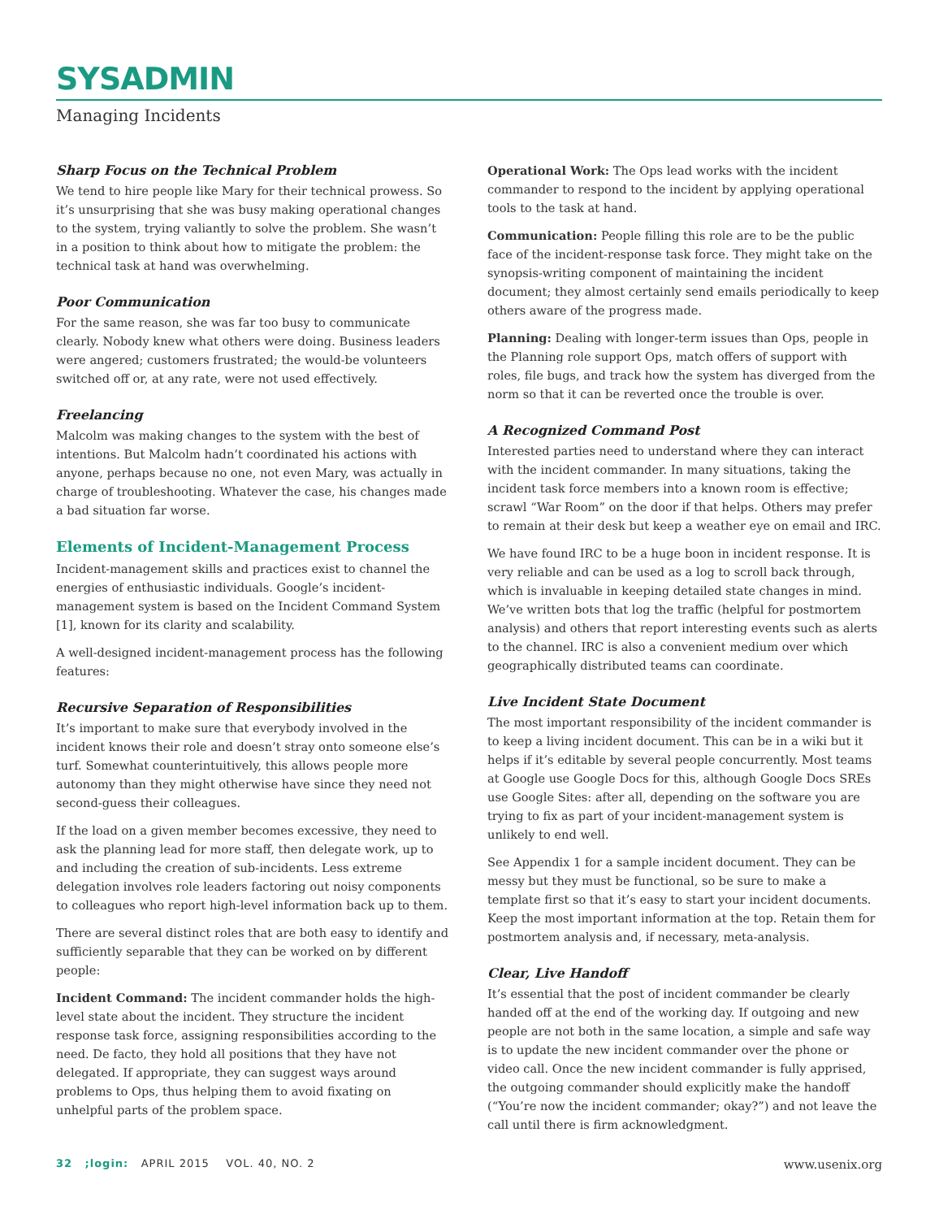SYSADMIN
Managing Incidents
Sharp Focus on the Technical Problem
We tend to hire people like Mary for their technical prowess. So it’s unsurprising that she was busy making operational changes to the system, trying valiantly to solve the problem. She wasn’t in a position to think about how to mitigate the problem: the technical task at hand was overwhelming.
Poor Communication
For the same reason, she was far too busy to communicate clearly. Nobody knew what others were doing. Business leaders were angered; customers frustrated; the would-be volunteers switched off or, at any rate, were not used effectively.
Freelancing
Malcolm was making changes to the system with the best of intentions. But Malcolm hadn’t coordinated his actions with anyone, perhaps because no one, not even Mary, was actually in charge of troubleshooting. Whatever the case, his changes made a bad situation far worse.
Elements of Incident-Management Process
Incident-management skills and practices exist to channel the energies of enthusiastic individuals. Google’s incident-management system is based on the Incident Command System [1], known for its clarity and scalability.
A well-designed incident-management process has the following features:
Recursive Separation of Responsibilities
It’s important to make sure that everybody involved in the incident knows their role and doesn’t stray onto someone else’s turf. Somewhat counterintuitively, this allows people more autonomy than they might otherwise have since they need not second-guess their colleagues.
If the load on a given member becomes excessive, they need to ask the planning lead for more staff, then delegate work, up to and including the creation of sub-incidents. Less extreme delegation involves role leaders factoring out noisy components to colleagues who report high-level information back up to them.
There are several distinct roles that are both easy to identify and sufficiently separable that they can be worked on by different people:
Incident Command: The incident commander holds the high-level state about the incident. They structure the incident response task force, assigning responsibilities according to the need. De facto, they hold all positions that they have not delegated. If appropriate, they can suggest ways around problems to Ops, thus helping them to avoid fixating on unhelpful parts of the problem space.
Operational Work: The Ops lead works with the incident commander to respond to the incident by applying operational tools to the task at hand.
Communication: People filling this role are to be the public face of the incident-response task force. They might take on the synopsis-writing component of maintaining the incident document; they almost certainly send emails periodically to keep others aware of the progress made.
Planning: Dealing with longer-term issues than Ops, people in the Planning role support Ops, match offers of support with roles, file bugs, and track how the system has diverged from the norm so that it can be reverted once the trouble is over.
A Recognized Command Post
Interested parties need to understand where they can interact with the incident commander. In many situations, taking the incident task force members into a known room is effective; scrawl “War Room” on the door if that helps. Others may prefer to remain at their desk but keep a weather eye on email and IRC.
We have found IRC to be a huge boon in incident response. It is very reliable and can be used as a log to scroll back through, which is invaluable in keeping detailed state changes in mind. We’ve written bots that log the traffic (helpful for postmortem analysis) and others that report interesting events such as alerts to the channel. IRC is also a convenient medium over which geographically distributed teams can coordinate.
Live Incident State Document
The most important responsibility of the incident commander is to keep a living incident document. This can be in a wiki but it helps if it’s editable by several people concurrently. Most teams at Google use Google Docs for this, although Google Docs SREs use Google Sites: after all, depending on the software you are trying to fix as part of your incident-management system is unlikely to end well.
See Appendix 1 for a sample incident document. They can be messy but they must be functional, so be sure to make a template first so that it’s easy to start your incident documents. Keep the most important information at the top. Retain them for postmortem analysis and, if necessary, meta-analysis.
Clear, Live Handoff
It’s essential that the post of incident commander be clearly handed off at the end of the working day. If outgoing and new people are not both in the same location, a simple and safe way is to update the new incident commander over the phone or video call. Once the new incident commander is fully apprised, the outgoing commander should explicitly make the handoff (“You’re now the incident commander; okay?”) and not leave the call until there is firm acknowledgment.
32 ;login: APRIL 2015 VOL. 40, NO. 2 www.usenix.org